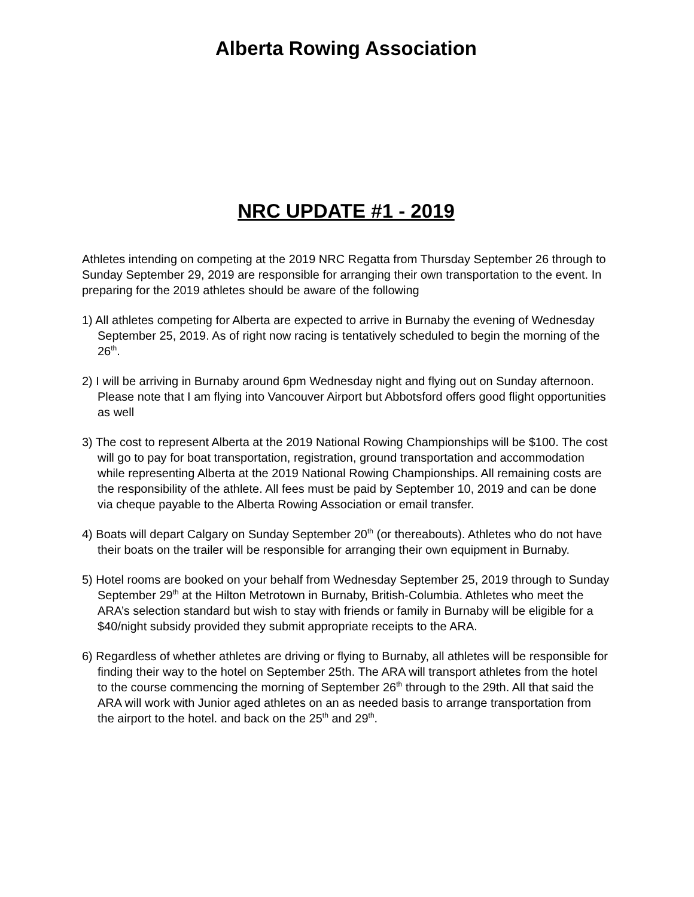Alberta Rowing Association
NRC UPDATE #1 - 2019
Athletes intending on competing at the 2019 NRC Regatta from Thursday September 26 through to Sunday September 29, 2019 are responsible for arranging their own transportation to the event. In preparing for the 2019 athletes should be aware of the following
1) All athletes competing for Alberta are expected to arrive in Burnaby the evening of Wednesday September 25, 2019. As of right now racing is tentatively scheduled to begin the morning of the 26<sup>th</sup>.
2) I will be arriving in Burnaby around 6pm Wednesday night and flying out on Sunday afternoon. Please note that I am flying into Vancouver Airport but Abbotsford offers good flight opportunities as well
3) The cost to represent Alberta at the 2019 National Rowing Championships will be $100. The cost will go to pay for boat transportation, registration, ground transportation and accommodation while representing Alberta at the 2019 National Rowing Championships. All remaining costs are the responsibility of the athlete. All fees must be paid by September 10, 2019 and can be done via cheque payable to the Alberta Rowing Association or email transfer.
4) Boats will depart Calgary on Sunday September 20<sup>th</sup> (or thereabouts). Athletes who do not have their boats on the trailer will be responsible for arranging their own equipment in Burnaby.
5) Hotel rooms are booked on your behalf from Wednesday September 25, 2019 through to Sunday September 29<sup>th</sup> at the Hilton Metrotown in Burnaby, British-Columbia. Athletes who meet the ARA’s selection standard but wish to stay with friends or family in Burnaby will be eligible for a $40/night subsidy provided they submit appropriate receipts to the ARA.
6) Regardless of whether athletes are driving or flying to Burnaby, all athletes will be responsible for finding their way to the hotel on September 25th. The ARA will transport athletes from the hotel to the course commencing the morning of September 26<sup>th</sup> through to the 29th. All that said the ARA will work with Junior aged athletes on an as needed basis to arrange transportation from the airport to the hotel. and back on the 25<sup>th</sup> and 29<sup>th</sup>.